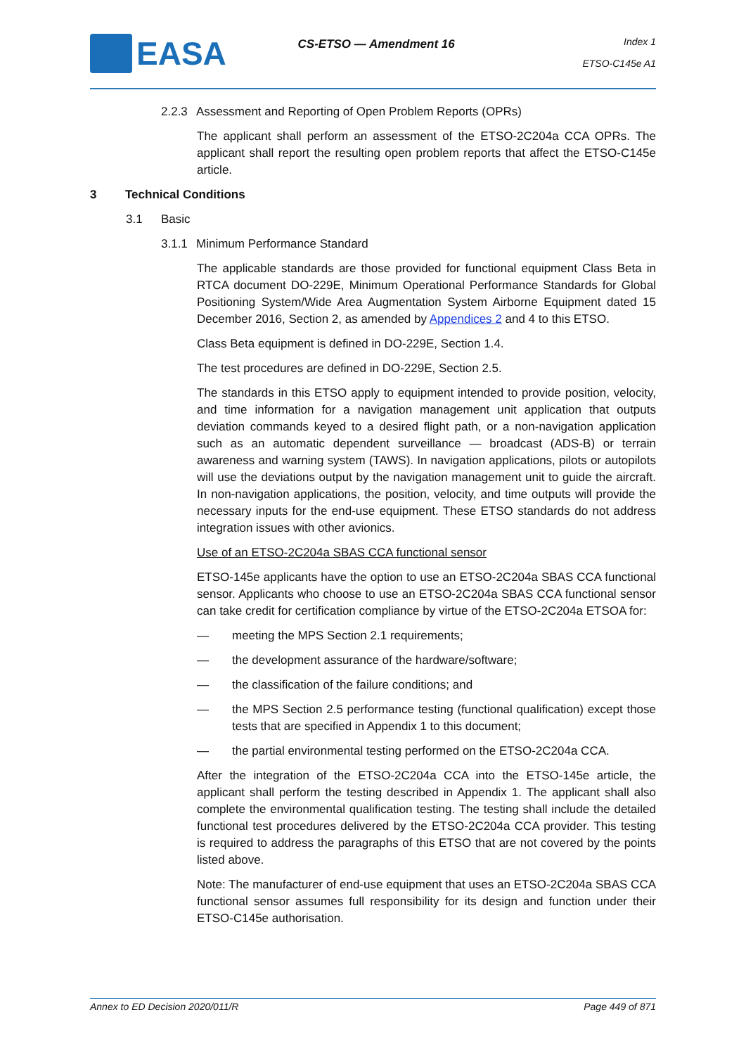EASA
CS-ETSO — Amendment 16
Index 1
ETSO-C145e A1
2.2.3 Assessment and Reporting of Open Problem Reports (OPRs)
The applicant shall perform an assessment of the ETSO-2C204a CCA OPRs. The applicant shall report the resulting open problem reports that affect the ETSO-C145e article.
3 Technical Conditions
3.1 Basic
3.1.1 Minimum Performance Standard
The applicable standards are those provided for functional equipment Class Beta in RTCA document DO-229E, Minimum Operational Performance Standards for Global Positioning System/Wide Area Augmentation System Airborne Equipment dated 15 December 2016, Section 2, as amended by Appendices 2 and 4 to this ETSO.
Class Beta equipment is defined in DO-229E, Section 1.4.
The test procedures are defined in DO-229E, Section 2.5.
The standards in this ETSO apply to equipment intended to provide position, velocity, and time information for a navigation management unit application that outputs deviation commands keyed to a desired flight path, or a non-navigation application such as an automatic dependent surveillance — broadcast (ADS-B) or terrain awareness and warning system (TAWS). In navigation applications, pilots or autopilots will use the deviations output by the navigation management unit to guide the aircraft. In non-navigation applications, the position, velocity, and time outputs will provide the necessary inputs for the end-use equipment. These ETSO standards do not address integration issues with other avionics.
Use of an ETSO-2C204a SBAS CCA functional sensor
ETSO-145e applicants have the option to use an ETSO-2C204a SBAS CCA functional sensor. Applicants who choose to use an ETSO-2C204a SBAS CCA functional sensor can take credit for certification compliance by virtue of the ETSO-2C204a ETSOA for:
— meeting the MPS Section 2.1 requirements;
— the development assurance of the hardware/software;
— the classification of the failure conditions; and
— the MPS Section 2.5 performance testing (functional qualification) except those tests that are specified in Appendix 1 to this document;
— the partial environmental testing performed on the ETSO-2C204a CCA.
After the integration of the ETSO-2C204a CCA into the ETSO-145e article, the applicant shall perform the testing described in Appendix 1. The applicant shall also complete the environmental qualification testing. The testing shall include the detailed functional test procedures delivered by the ETSO-2C204a CCA provider. This testing is required to address the paragraphs of this ETSO that are not covered by the points listed above.
Note: The manufacturer of end-use equipment that uses an ETSO-2C204a SBAS CCA functional sensor assumes full responsibility for its design and function under their ETSO-C145e authorisation.
Annex to ED Decision 2020/011/R Page 449 of 871